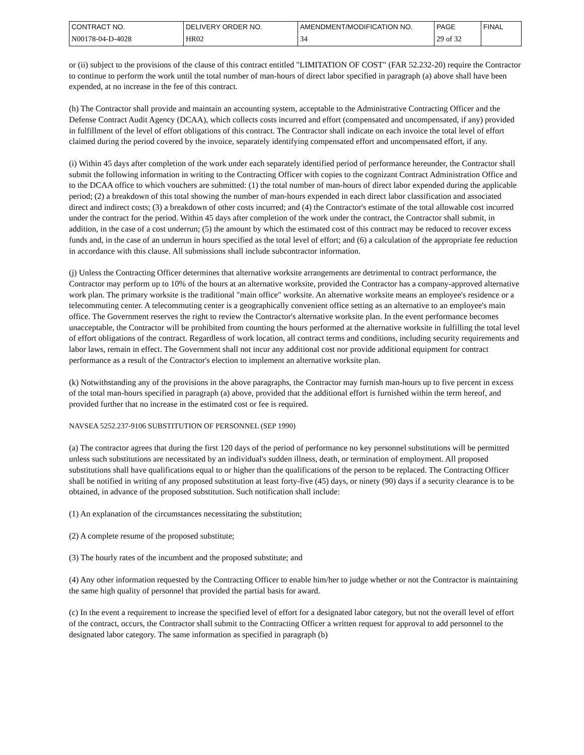| CONTRACT NO. | DELIVERY ORDER NO. | AMENDMENT/MODIFICATION NO. | PAGE | FINAL |
| N00178-04-D-4028 | HR02 | 34 | 29 of 32 | |
or (ii) subject to the provisions of the clause of this contract entitled "LIMITATION OF COST" (FAR 52.232-20) require the Contractor to continue to perform the work until the total number of man-hours of direct labor specified in paragraph (a) above shall have been expended, at no increase in the fee of this contract.
(h) The Contractor shall provide and maintain an accounting system, acceptable to the Administrative Contracting Officer and the Defense Contract Audit Agency (DCAA), which collects costs incurred and effort (compensated and uncompensated, if any) provided in fulfillment of the level of effort obligations of this contract. The Contractor shall indicate on each invoice the total level of effort claimed during the period covered by the invoice, separately identifying compensated effort and uncompensated effort, if any.
(i) Within 45 days after completion of the work under each separately identified period of performance hereunder, the Contractor shall submit the following information in writing to the Contracting Officer with copies to the cognizant Contract Administration Office and to the DCAA office to which vouchers are submitted: (1) the total number of man-hours of direct labor expended during the applicable period; (2) a breakdown of this total showing the number of man-hours expended in each direct labor classification and associated direct and indirect costs; (3) a breakdown of other costs incurred; and (4) the Contractor's estimate of the total allowable cost incurred under the contract for the period. Within 45 days after completion of the work under the contract, the Contractor shall submit, in addition, in the case of a cost underrun; (5) the amount by which the estimated cost of this contract may be reduced to recover excess funds and, in the case of an underrun in hours specified as the total level of effort; and (6) a calculation of the appropriate fee reduction in accordance with this clause. All submissions shall include subcontractor information.
(j) Unless the Contracting Officer determines that alternative worksite arrangements are detrimental to contract performance, the Contractor may perform up to 10% of the hours at an alternative worksite, provided the Contractor has a company-approved alternative work plan. The primary worksite is the traditional "main office" worksite. An alternative worksite means an employee's residence or a telecommuting center. A telecommuting center is a geographically convenient office setting as an alternative to an employee's main office. The Government reserves the right to review the Contractor's alternative worksite plan. In the event performance becomes unacceptable, the Contractor will be prohibited from counting the hours performed at the alternative worksite in fulfilling the total level of effort obligations of the contract. Regardless of work location, all contract terms and conditions, including security requirements and labor laws, remain in effect. The Government shall not incur any additional cost nor provide additional equipment for contract performance as a result of the Contractor's election to implement an alternative worksite plan.
(k) Notwithstanding any of the provisions in the above paragraphs, the Contractor may furnish man-hours up to five percent in excess of the total man-hours specified in paragraph (a) above, provided that the additional effort is furnished within the term hereof, and provided further that no increase in the estimated cost or fee is required.
NAVSEA 5252.237-9106 SUBSTITUTION OF PERSONNEL (SEP 1990)
(a) The contractor agrees that during the first 120 days of the period of performance no key personnel substitutions will be permitted unless such substitutions are necessitated by an individual's sudden illness, death, or termination of employment. All proposed substitutions shall have qualifications equal to or higher than the qualifications of the person to be replaced. The Contracting Officer shall be notified in writing of any proposed substitution at least forty-five (45) days, or ninety (90) days if a security clearance is to be obtained, in advance of the proposed substitution. Such notification shall include:
(1) An explanation of the circumstances necessitating the substitution;
(2) A complete resume of the proposed substitute;
(3) The hourly rates of the incumbent and the proposed substitute; and
(4) Any other information requested by the Contracting Officer to enable him/her to judge whether or not the Contractor is maintaining the same high quality of personnel that provided the partial basis for award.
(c) In the event a requirement to increase the specified level of effort for a designated labor category, but not the overall level of effort of the contract, occurs, the Contractor shall submit to the Contracting Officer a written request for approval to add personnel to the designated labor category. The same information as specified in paragraph (b)